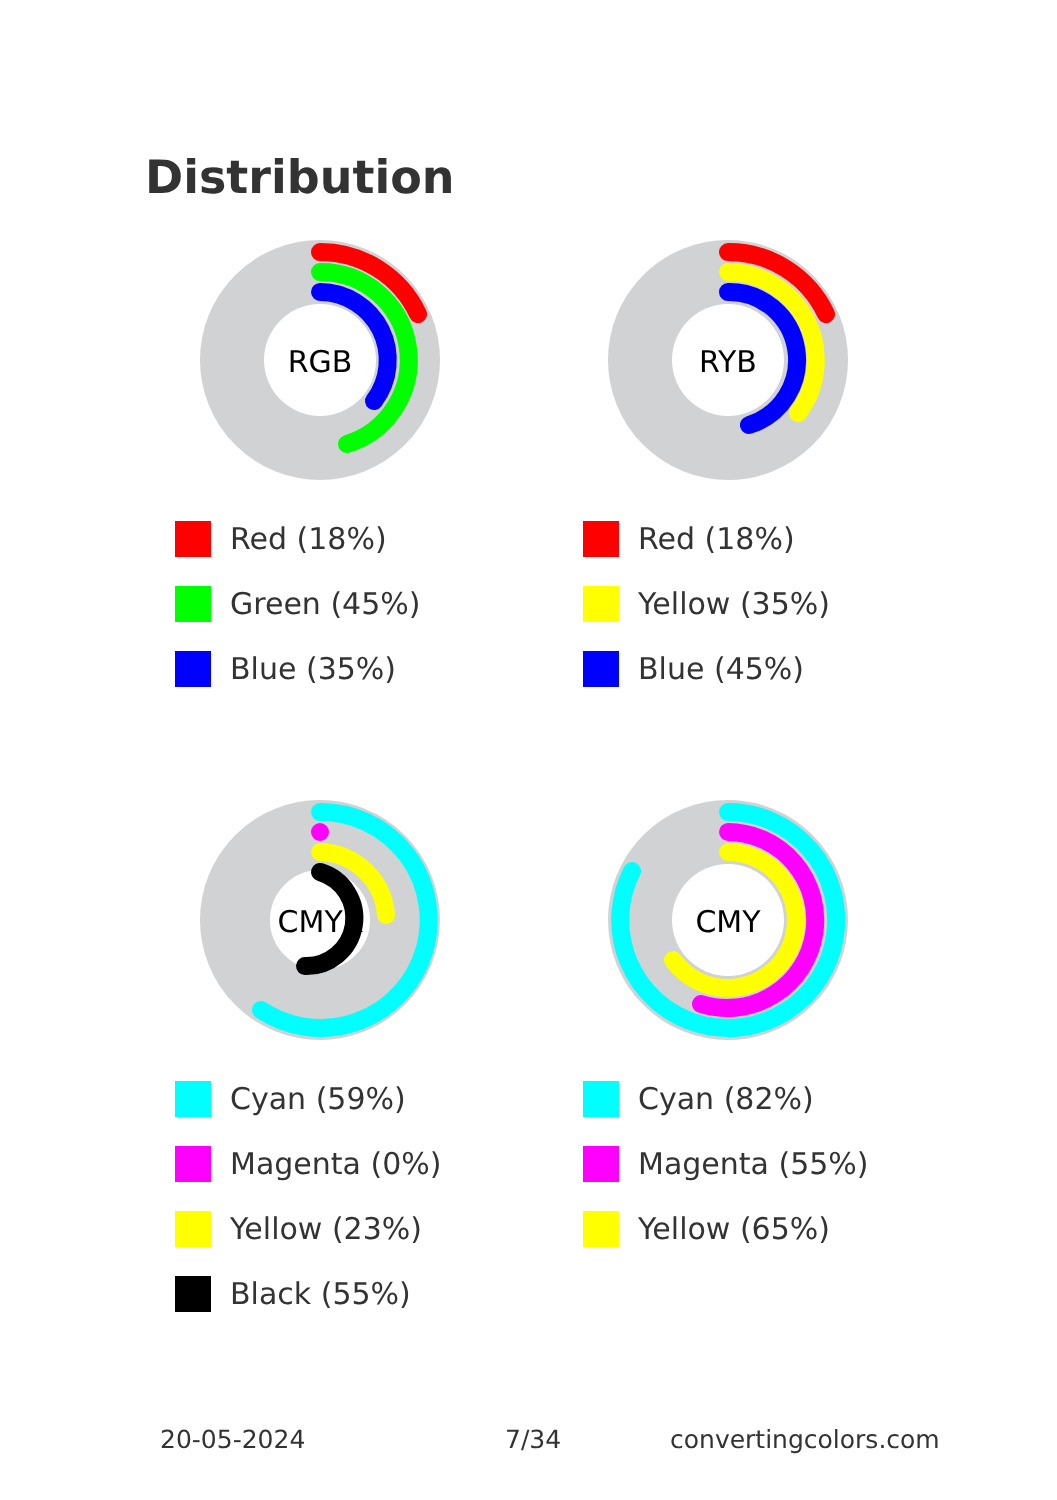Distribution
RGB
Red (18%)
Green (45%)
Blue (35%)
RYB
Red (18%)
Yellow (35%)
Blue (45%)
CMYK
Cyan (59%)
Magenta (0%)
Yellow (23%)
Black (55%)
CMY
Cyan (82%)
Magenta (55%)
Yellow (65%)
20-05-2024 7/34 convertingcolors.com